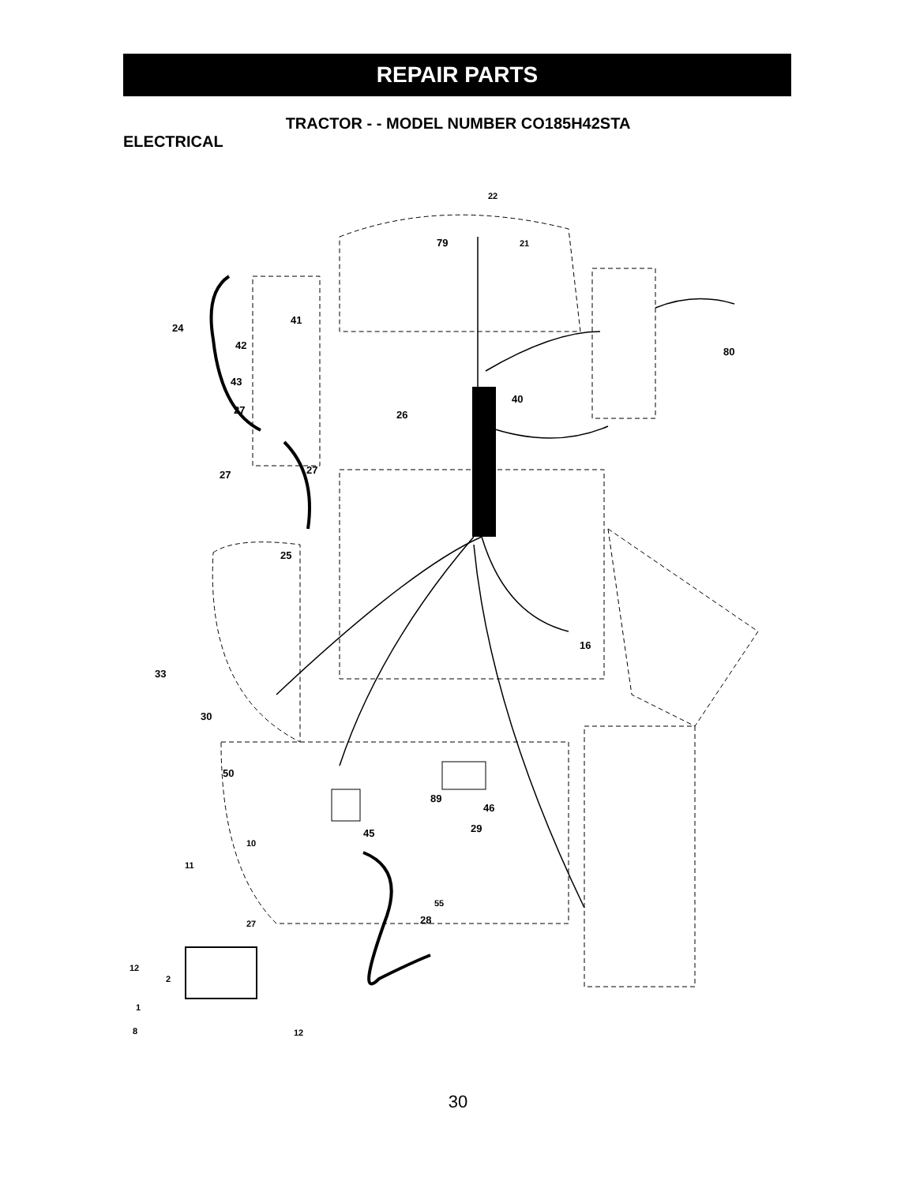REPAIR PARTS
TRACTOR - - MODEL NUMBER CO185H42STA
ELECTRICAL
22
79 21
24
41
42
80
43
40
27 26
27 27
25
16
33
30
50
89
46
29 45
10
11
55
28 27
12
2
1
8 12
30